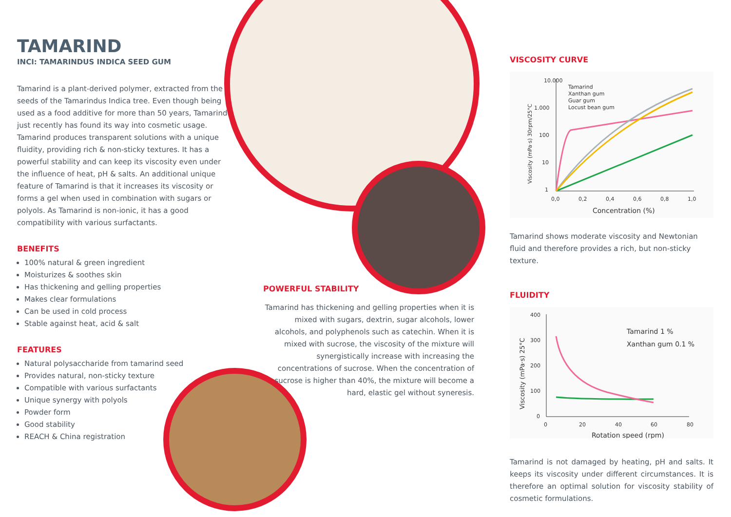TAMARIND
INCI: TAMARINDUS INDICA SEED GUM
Tamarind is a plant-derived polymer, extracted from the seeds of the Tamarindus Indica tree. Even though being used as a food additive for more than 50 years, Tamarind just recently has found its way into cosmetic usage. Tamarind produces transparent solutions with a unique fluidity, providing rich & non-sticky textures. It has a powerful stability and can keep its viscosity even under the influence of heat, pH & salts. An additional unique feature of Tamarind is that it increases its viscosity or forms a gel when used in combination with sugars or polyols. As Tamarind is non-ionic, it has a good compatibility with various surfactants.
BENEFITS
100% natural & green ingredient
Moisturizes & soothes skin
Has thickening and gelling properties
Makes clear formulations
Can be used in cold process
Stable against heat, acid & salt
FEATURES
Natural polysaccharide from tamarind seed
Provides natural, non-sticky texture
Compatible with various surfactants
Unique synergy with polyols
Powder form
Good stability
REACH & China registration
POWERFUL STABILITY
Tamarind has thickening and gelling properties when it is mixed with sugars, dextrin, sugar alcohols, lower alcohols, and polyphenols such as catechin. When it is mixed with sucrose, the viscosity of the mixture will synergistically increase with increasing the concentrations of sucrose. When the concentration of sucrose is higher than 40%, the mixture will become a hard, elastic gel without syneresis.
VISCOSITY CURVE
10.000
1.000
100
10
1
0,0
0,2
0,4
0,6
0,8
1,0
Concentration (%)
Tamarind
Xanthan gum
Guar gum
Locust bean gum
Viscosity (mPa·s) 30rpm/25°C
Tamarind shows moderate viscosity and Newtonian fluid and therefore provides a rich, but non-sticky texture.
FLUIDITY
400
300
200
100
0
0
20
40
60
80
Rotation speed (rpm)
Tamarind 1 %
Xanthan gum 0.1 %
Viscosity (mPa·s) 25°C
Tamarind is not damaged by heating, pH and salts. It keeps its viscosity under different circumstances. It is therefore an optimal solution for viscosity stability of cosmetic formulations.